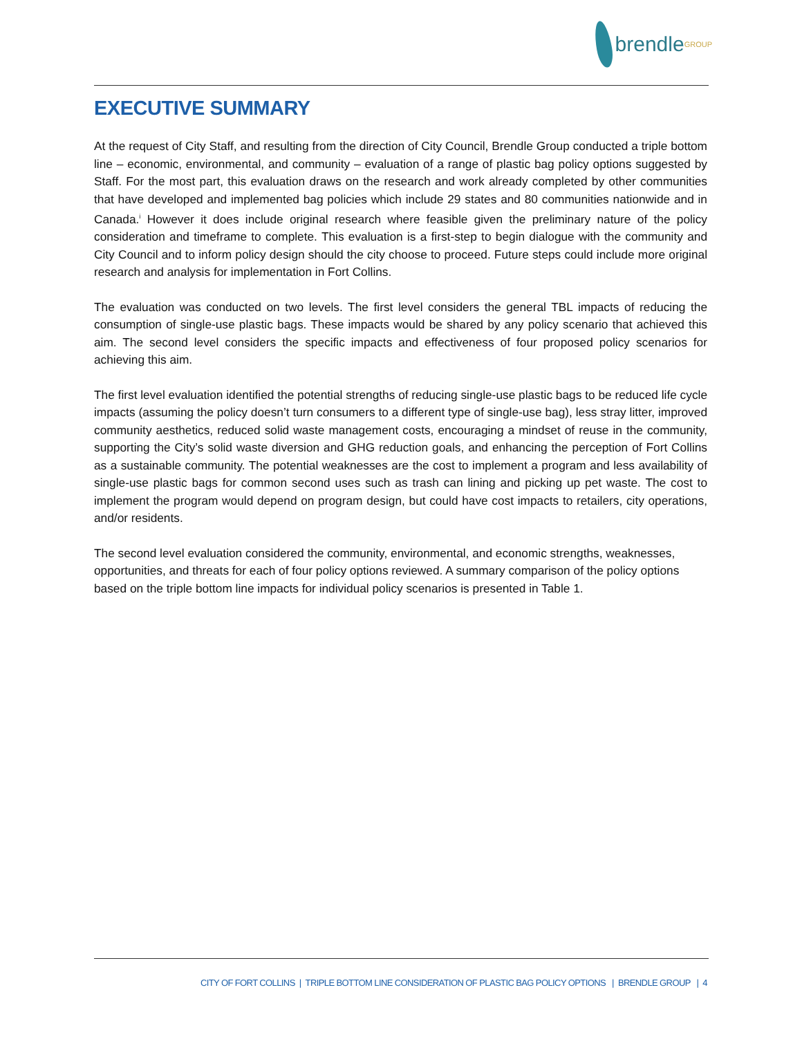brendle<sup>GROUP</sup>
EXECUTIVE SUMMARY
At the request of City Staff, and resulting from the direction of City Council, Brendle Group conducted a triple bottom line – economic, environmental, and community – evaluation of a range of plastic bag policy options suggested by Staff. For the most part, this evaluation draws on the research and work already completed by other communities that have developed and implemented bag policies which include 29 states and 80 communities nationwide and in Canada.<sup>i</sup> However it does include original research where feasible given the preliminary nature of the policy consideration and timeframe to complete. This evaluation is a first-step to begin dialogue with the community and City Council and to inform policy design should the city choose to proceed. Future steps could include more original research and analysis for implementation in Fort Collins.
The evaluation was conducted on two levels. The first level considers the general TBL impacts of reducing the consumption of single-use plastic bags. These impacts would be shared by any policy scenario that achieved this aim. The second level considers the specific impacts and effectiveness of four proposed policy scenarios for achieving this aim.
The first level evaluation identified the potential strengths of reducing single-use plastic bags to be reduced life cycle impacts (assuming the policy doesn’t turn consumers to a different type of single-use bag), less stray litter, improved community aesthetics, reduced solid waste management costs, encouraging a mindset of reuse in the community, supporting the City’s solid waste diversion and GHG reduction goals, and enhancing the perception of Fort Collins as a sustainable community. The potential weaknesses are the cost to implement a program and less availability of single-use plastic bags for common second uses such as trash can lining and picking up pet waste. The cost to implement the program would depend on program design, but could have cost impacts to retailers, city operations, and/or residents.
The second level evaluation considered the community, environmental, and economic strengths, weaknesses, opportunities, and threats for each of four policy options reviewed. A summary comparison of the policy options based on the triple bottom line impacts for individual policy scenarios is presented in Table 1.
CITY OF FORT COLLINS | TRIPLE BOTTOM LINE CONSIDERATION OF PLASTIC BAG POLICY OPTIONS | BRENDLE GROUP | 4